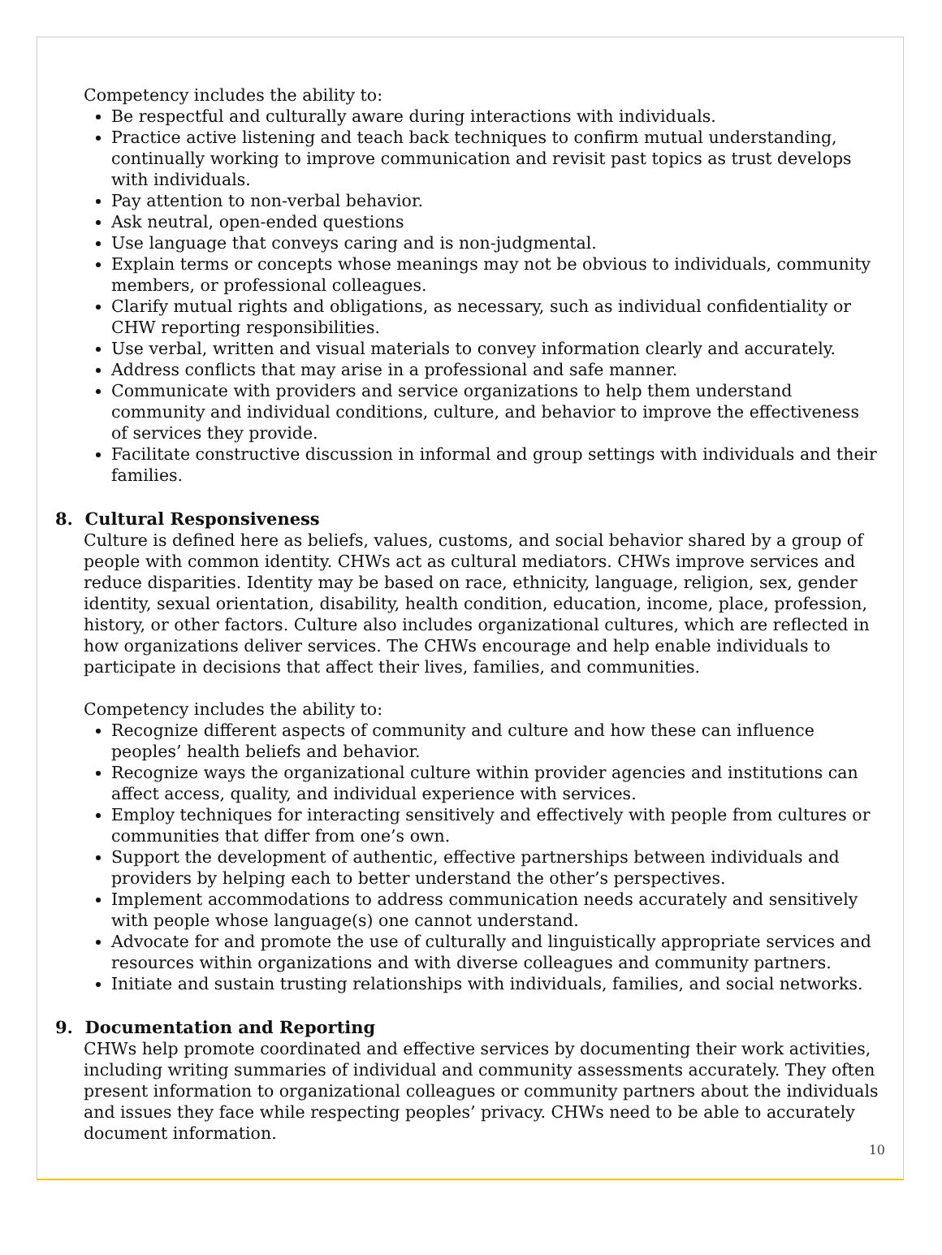Competency includes the ability to:
Be respectful and culturally aware during interactions with individuals.
Practice active listening and teach back techniques to confirm mutual understanding, continually working to improve communication and revisit past topics as trust develops with individuals.
Pay attention to non-verbal behavior.
Ask neutral, open-ended questions
Use language that conveys caring and is non-judgmental.
Explain terms or concepts whose meanings may not be obvious to individuals, community members, or professional colleagues.
Clarify mutual rights and obligations, as necessary, such as individual confidentiality or CHW reporting responsibilities.
Use verbal, written and visual materials to convey information clearly and accurately.
Address conflicts that may arise in a professional and safe manner.
Communicate with providers and service organizations to help them understand community and individual conditions, culture, and behavior to improve the effectiveness of services they provide.
Facilitate constructive discussion in informal and group settings with individuals and their families.
8. Cultural Responsiveness
Culture is defined here as beliefs, values, customs, and social behavior shared by a group of people with common identity. CHWs act as cultural mediators. CHWs improve services and reduce disparities. Identity may be based on race, ethnicity, language, religion, sex, gender identity, sexual orientation, disability, health condition, education, income, place, profession, history, or other factors. Culture also includes organizational cultures, which are reflected in how organizations deliver services. The CHWs encourage and help enable individuals to participate in decisions that affect their lives, families, and communities.
Competency includes the ability to:
Recognize different aspects of community and culture and how these can influence peoples’ health beliefs and behavior.
Recognize ways the organizational culture within provider agencies and institutions can affect access, quality, and individual experience with services.
Employ techniques for interacting sensitively and effectively with people from cultures or communities that differ from one’s own.
Support the development of authentic, effective partnerships between individuals and providers by helping each to better understand the other’s perspectives.
Implement accommodations to address communication needs accurately and sensitively with people whose language(s) one cannot understand.
Advocate for and promote the use of culturally and linguistically appropriate services and resources within organizations and with diverse colleagues and community partners.
Initiate and sustain trusting relationships with individuals, families, and social networks.
9. Documentation and Reporting
CHWs help promote coordinated and effective services by documenting their work activities, including writing summaries of individual and community assessments accurately. They often present information to organizational colleagues or community partners about the individuals and issues they face while respecting peoples’ privacy. CHWs need to be able to accurately document information.
10